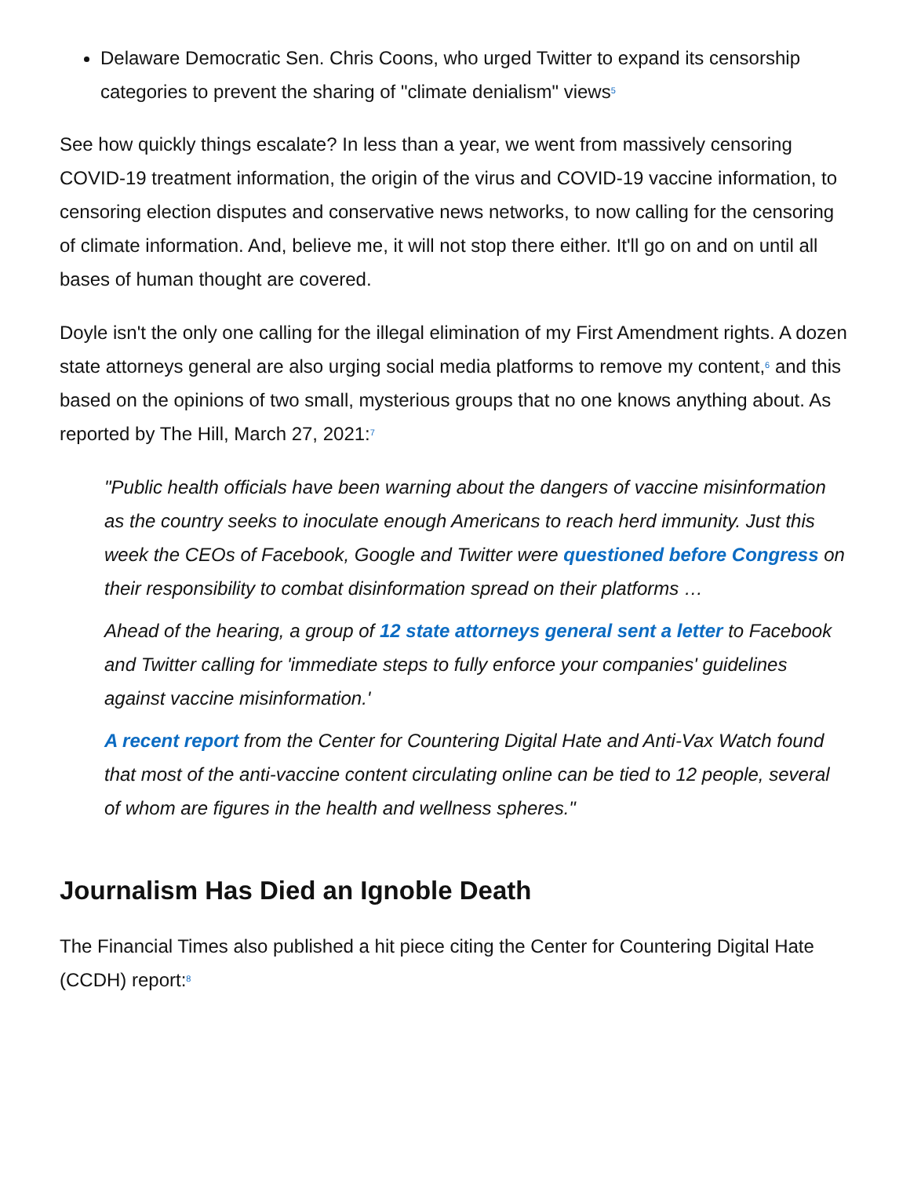Delaware Democratic Sen. Chris Coons, who urged Twitter to expand its censorship categories to prevent the sharing of "climate denialism" views<sup>5</sup>
See how quickly things escalate? In less than a year, we went from massively censoring COVID-19 treatment information, the origin of the virus and COVID-19 vaccine information, to censoring election disputes and conservative news networks, to now calling for the censoring of climate information. And, believe me, it will not stop there either. It'll go on and on until all bases of human thought are covered.
Doyle isn't the only one calling for the illegal elimination of my First Amendment rights. A dozen state attorneys general are also urging social media platforms to remove my content,<sup>6</sup> and this based on the opinions of two small, mysterious groups that no one knows anything about. As reported by The Hill, March 27, 2021:<sup>7</sup>
"Public health officials have been warning about the dangers of vaccine misinformation as the country seeks to inoculate enough Americans to reach herd immunity. Just this week the CEOs of Facebook, Google and Twitter were questioned before Congress on their responsibility to combat disinformation spread on their platforms …
Ahead of the hearing, a group of 12 state attorneys general sent a letter to Facebook and Twitter calling for 'immediate steps to fully enforce your companies' guidelines against vaccine misinformation.'
A recent report from the Center for Countering Digital Hate and Anti-Vax Watch found that most of the anti-vaccine content circulating online can be tied to 12 people, several of whom are figures in the health and wellness spheres."
Journalism Has Died an Ignoble Death
The Financial Times also published a hit piece citing the Center for Countering Digital Hate (CCDH) report:<sup>8</sup>